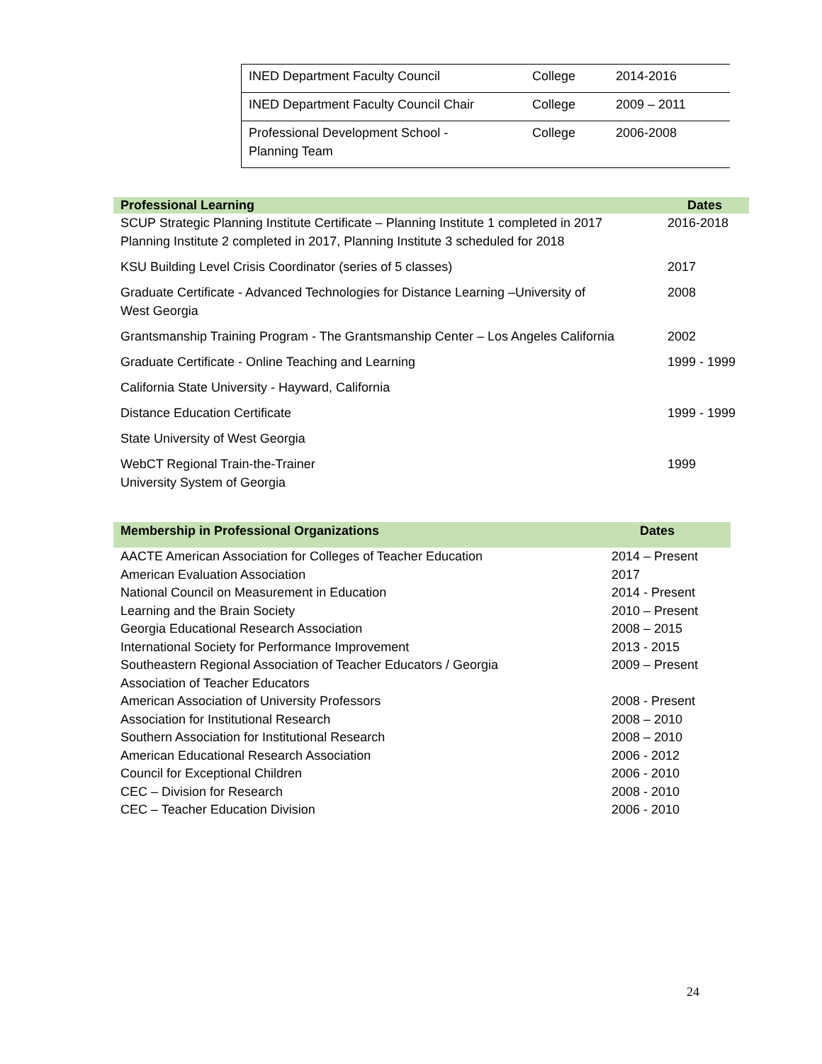| INED Department Faculty Council | College | 2014-2016 |
| INED Department Faculty Council Chair | College | 2009 – 2011 |
| Professional Development School - Planning Team | College | 2006-2008 |
| Professional Learning | Dates |
| --- | --- |
| SCUP Strategic Planning Institute Certificate – Planning Institute 1 completed in 2017 Planning Institute 2 completed in 2017, Planning Institute 3 scheduled for 2018 | 2016-2018 |
| KSU Building Level Crisis Coordinator (series of 5 classes) | 2017 |
| Graduate Certificate - Advanced Technologies for Distance Learning –University of West Georgia | 2008 |
| Grantsmanship Training Program - The Grantsmanship Center – Los Angeles California | 2002 |
| Graduate Certificate - Online Teaching and Learning | 1999 - 1999 |
| California State University - Hayward, California | |
| Distance Education Certificate | 1999 - 1999 |
| State University of West Georgia | |
| WebCT Regional Train-the-Trainer University System of Georgia | 1999 |
| Membership in Professional Organizations | Dates |
| --- | --- |
| AACTE American Association for Colleges of Teacher Education | 2014 – Present |
| American Evaluation Association | 2017 |
| National Council on Measurement in Education | 2014 - Present |
| Learning and the Brain Society | 2010 – Present |
| Georgia Educational Research Association | 2008 – 2015 |
| International Society for Performance Improvement | 2013 - 2015 |
| Southeastern Regional Association of Teacher Educators / Georgia Association of Teacher Educators | 2009 – Present |
| American Association of University Professors | 2008 - Present |
| Association for Institutional Research | 2008 – 2010 |
| Southern Association for Institutional Research | 2008 – 2010 |
| American Educational Research Association | 2006 - 2012 |
| Council for Exceptional Children | 2006 - 2010 |
| CEC – Division for Research | 2008 - 2010 |
| CEC – Teacher Education Division | 2006 - 2010 |
24